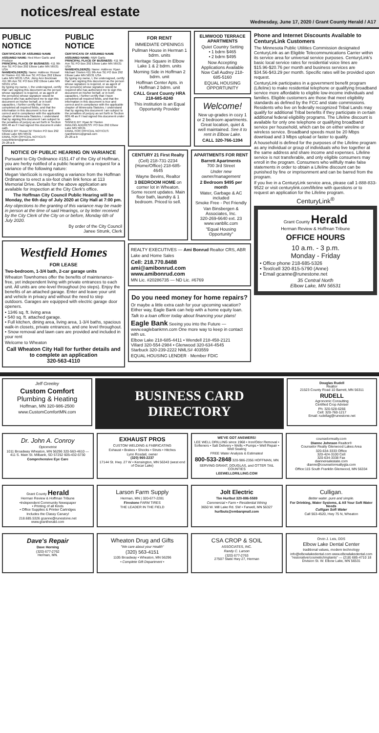notices/real estate
Wednesday, June 17, 2020 / Grant County Herald / A17
PUBLIC NOTICE
CERTIFICATE OF ASSUMED NAME
ASSUMED NAME: Red River Garlic and Produce
PRINCIPAL PLACE OF BUSINESS: 411 9th Ave SE PO Box 292 Elbow Lake MN 56531 USA
NAMEHOLDER(S): Name: Address: Russel M Thielen 411 9th Ave SE PO Box 292 Elbow Lake MN 56531 USA; Jinny Ann Beckman 411 9th Ave SE PO Box 292 Elbow Lake MN 56531 USA
By typing my name, I, the undersigned, certify that I am signing this document as the person whose signature is required, or as agent of the person(s) whose signature would be required who has authorized me to sign this document on his/her behalf, or in both capacities. I further certify that I have completed all required fields, and that the information in this document is true and correct and in compliance with the applicable chapter of Minnesota Statutes. I understand that by signing this document I am subject to the penalties of perjury as set forth in Section 609.48 as if I had signed this document under oath.
SIGNED BY: Russel M Thielen PO Box 292 Elbow Lake MN 56531
EMAIL FOR OFFICIAL NOTICES: russelthielen@gmail.com
25-26-a-b
PUBLIC NOTICE
CERTIFICATE OF ASSUMED NAME
ASSUMED NAME: R&R Garlic
PRINCIPAL PLACE OF BUSINESS: 411 9th Ave SE PO Box 292 Elbow Lake MN 56531 USA
NAMEHOLDER(S): Name: Address: Ryan Michael Thielen 411 9th Ave SE PO Box 292 Elbow Lake MN 56531 USA
By typing my name, I, the undersigned, certify that I am signing this document as the person whose signature is required, or as agent of the person(s) whose signature would be required who has authorized me to sign this document on his/her behalf, or in both capacities. I further certify that I have completed all required fields, and that the information in this document is true and correct and in compliance with the applicable chapter of Minnesota Statutes. I understand that by signing this document I am subject to the penalties of perjury as set forth in Section 609.48 as if I had signed this document under oath.
SIGNED BY: Ryan M Thielen
MAILING ADDRESS: PO Box 292 Elbow Lake MN 56531
EMAIL FOR OFFICIAL NOTICES: ryanthielen1@gmail.com
25-26-a-b
NOTICE OF PUBLIC HEARING ON VARIANCE
Pursuant to City Ordinance #151.47 of the City of Hoffman, you are herby notified of a public hearing on a request for a variance of the following nature:
Megan VanScoik is requesting a variance from the Hoffman Ordinance to erect a six-foot chain link fence at 113 Memorial Drive. Details for the above application are available for inspection at the City Clerk's office.
The Hoffman City Council Public Hearing will be Monday, the 6th day of July 2020 at City Hall at 7:00 pm.
Any objections to the granting of this variance may be made in person at the time of said Hearings, or by letter received by the City Clerk of the City on or before, Monday 6th of July 2020.
By order of the City Council
Janee Strunk, Clerk
Westfield Homes
FOR LEASE
Two-bedroom, 1-3/4 bath, 2-car garage units
Wheaton Townhomes offer the benefits of maintenance-free, yet independent living with private entrances to each unit. All units are one-level throughout (no steps). Enjoy the benefits of an attached garage. Enter and leave your unit and vehicle in privacy and without the need to step outdoors. Garages are equipped with electric garage door openers.
• 1346 sq. ft. living area
• 540 sq. ft. attached garage.
• Full kitchen, dining area, living area, 1-3/4 baths, spacious walk-in closets, private entrances, and one level throughout.
• Snow removal and lawn care are provided and included in your rent
Welcome to Wheaton
Call Wheaton City Hall for further details and to complete an application
320-563-4110
FOR RENT
IMMEDIATE OPENINGS
Pullman House in Herman 1 bdrm. units
Heritage Square in Elbow Lake 1 & 2 bdrm. units
Morning Side in Hoffman 2 bdrm. unit
Hoffman Center Apts. in Hoffman 2 bdrm. unit
CALL Grant County HRA 218-685-8240
This institution is an Equal Opportunity Provider
ELMWOOD TERRACE APARTMENTS
Quiet Country Setting
• 1 bdrm $465
• 2 bdrm $495
Now Accepting Applications Available Now Call Audrey 218-685-5160
EQUAL HOUSING OPPORTUNITY
Welcome!
New up-grades in cozy 1 or 2 bedroom apartments. Great location, quiet & well maintained. See it to rent in Elbow Lake.
CALL 320-766-1394
CENTURY 21 First Realty
(Cell) 218-731-2234
(Home/Office) 218-685-4645
Wayne Bevins, Realtor
3 BEDROOM HOME on corner lot in Wheaton. Some recent updates. Main floor bath, laundry & 1 bedroom. Priced to sell.
APARTMENTS FOR RENT
Barrett Apartments
700 3rd Street
Under new owner/management
2 Bedroom $495 per month
Water, Garbage & AC included
Smoke Free - Pet Friendly
Van Binsbergen & Associates, Inc.
320-269-6640 ext. 23
www.vanbllc.com
"Equal Housing Opportunity"
REALTY EXECUTIVES — Ami Bonrud Realtor CRS, ABR
Lake and Home Sales
Cell: 218.770.8488
ami@amibonrud.com
www.amibonrud.com
MN Lic. #20286735 — ND Lic. #6769
Do you need money for home repairs?
Or maybe a little extra cash for your upcoming vacation? Either way, Eagle Bank can help with a home equity loan.
Talk to a loan officer today about financing your plans!
Eagle Bank Seeing you into the Future — www.eaglebankmn.com One more way to keep in contact with us.
Elbow Lake 218-685-4411 • Wendell 218-458-2121
Villard 320-554-2984 • Glenwood 320-634-4545
Starbuck 320-239-2222 NMLS# 403559
EQUAL HOUSING LENDER · Member FDIC
Phone and Internet Discounts Available to CenturyLink Customers
The Minnesota Public Utilities Commission designated CenturyLink as an Eligible Telecommunications Carrier within its service area for universal service purposes. CenturyLink's basic local service rates for residential voice lines are $15.96-$20.76 per month and business services are $34.56-$43.29 per month. Specific rates will be provided upon request.
CenturyLink participates in a government benefit program (Lifeline) to make residential telephone or qualifying broadband service more affordable to eligible low-income individuals and families. Eligible customers are those that meet eligibility standards as defined by the FCC and state commissions. Residents who live on federally recognized Tribal Lands may qualify for additional Tribal benefits if they participate in certain additional federal eligibility programs. The Lifeline discount is available for only one telephone or qualifying broadband service per household, which can be on either wireline or wireless service. Broadband speeds must be 20 Mbps download and 3 Mbps upload or faster to qualify.
A household is defined for the purposes of the Lifeline program as any individual or group of individuals who live together at the same address and share income and expenses. Lifeline service is not transferable, and only eligible consumers may enroll in the program. Consumers who willfully make false statements in order to obtain a Lifeline discount can be punished by fine or imprisonment and can be barred from the program.
If you live in a CenturyLink service area, please call 1-888-833-9522 or visit centurylink.com/lifeline with questions or to request an application for the Lifeline program.
CenturyLink<sup>®</sup>
Grant County Herald
Herman Review & Hoffman Tribune
OFFICE HOURS
10 a.m. - 3 p.m.
Monday - Friday
• Office phone 218-685-5326
• Text/cell 320-815-5790 (Anne)
• Email gcanne@runestone.net
35 Central North
Elbow Lake, MN 56531
Jeff Greeley
Custom Comfort
Plumbing & Heating
Hoffman, MN 320-986-2500
www.CustomComfortMN.com
BUSINESS CARD DIRECTORY
Douglas Rudell
Realtor
21523 County Road 10 Barrett, MN 56311
RUDELL
Agronomic Consulting
Certified Crop Adviser
Ph: 320-528-6266
Cell: 320-760-1217
Email: rudellag@runestone.net
Dr. John A. Conroy
Optometrist
1011 Broadway Wheaton, MN 56296 320-563-4610 — 411 S. Main St. Milbank, SD 57252 605-432-5730
Comprehensive Eye Care
EXHAUST PROS
CUSTOM WELDING & FABRICATING
Exhaust • Brakes • Shocks • Struts • Hitches
Lynn Rosdail, owner
(320) 965-2237
17144 St. Hwy. 27 W • Kensington, MN 56343 (west end of Oscar Lake)
WE'VE GOT ANSWERS!
LEE WELL DRILLING since 1968 • Iron/Odor Removal • Softeners • Salt Delivery • Wells • Pumps • Well Repair • Well Sealing
FREE Water Analysis & Estimates!
800-533-2848 320-986-2356 HOFFMAN, MN
SERVING GRANT, DOUGLAS, and OTTER TAIL COUNTIES
LEEWELLDRILLING.COM
counselorrealty.com
Dianne Johnson Realtor®
Counselor Realty Glenwood Lakes Area
320-634-3333 Office
320-424-3100 Cell
320-634-3338 Fax
diannerealestate.com
dianne@counselorrealtygla.com
Office:115 South Franklin Glenwood, MN 56334
Grant County Herald
Herman Review & Hoffman Tribune
•Independent Community Newspaper
• Printing of all Kinds
• Office Supplies & Printer Cartridges
Includes the Classy Canary!
218.685.5326 gcanne@runestone.net www.grantherald.com
Larson Farm Supply
Herman, MN | 320-677-2281
Firestone FARM TIRES
THE LEADER IN THE FIELD
Jolt Electric
Tim Hurlbut 320-886-5589
Commercial • Farm • Residential Wiring
3650 W. Mill Lake Rd. SW • Farwell, MN 56327
hurlbuts@embarqmail.com
Culligan.
Better water. pure and simple.
For Drinking, Water Systems, & All Your Soft Water Needs
Culligan Soft Water
Call 563-4520, Hwy 75 N, Wheaton
Dave's Repair
Dave Horning
(320) 677-2762
Herman, MN.
Wheaton Drug and Gifts
"We care about your Health"
(320) 563-4151
1105 Broadway • Wheaton, MN 56296
• Complete Gift Department •
CSA CROP & SOIL
ASSOCIATES, INC.
Randy C. Larson
(320) 677-2763
27507 State Hwy 27, Herman
Orvin J. Leis, DDS
Elbow Lake Dental Center
traditional values, modern technology
info@elbowlakedental.com www.elbowlakedental.com "restorative/cosmetic/implants" — (218) 685-4710 18 Division St. W. Elbow Lake, MN 56531